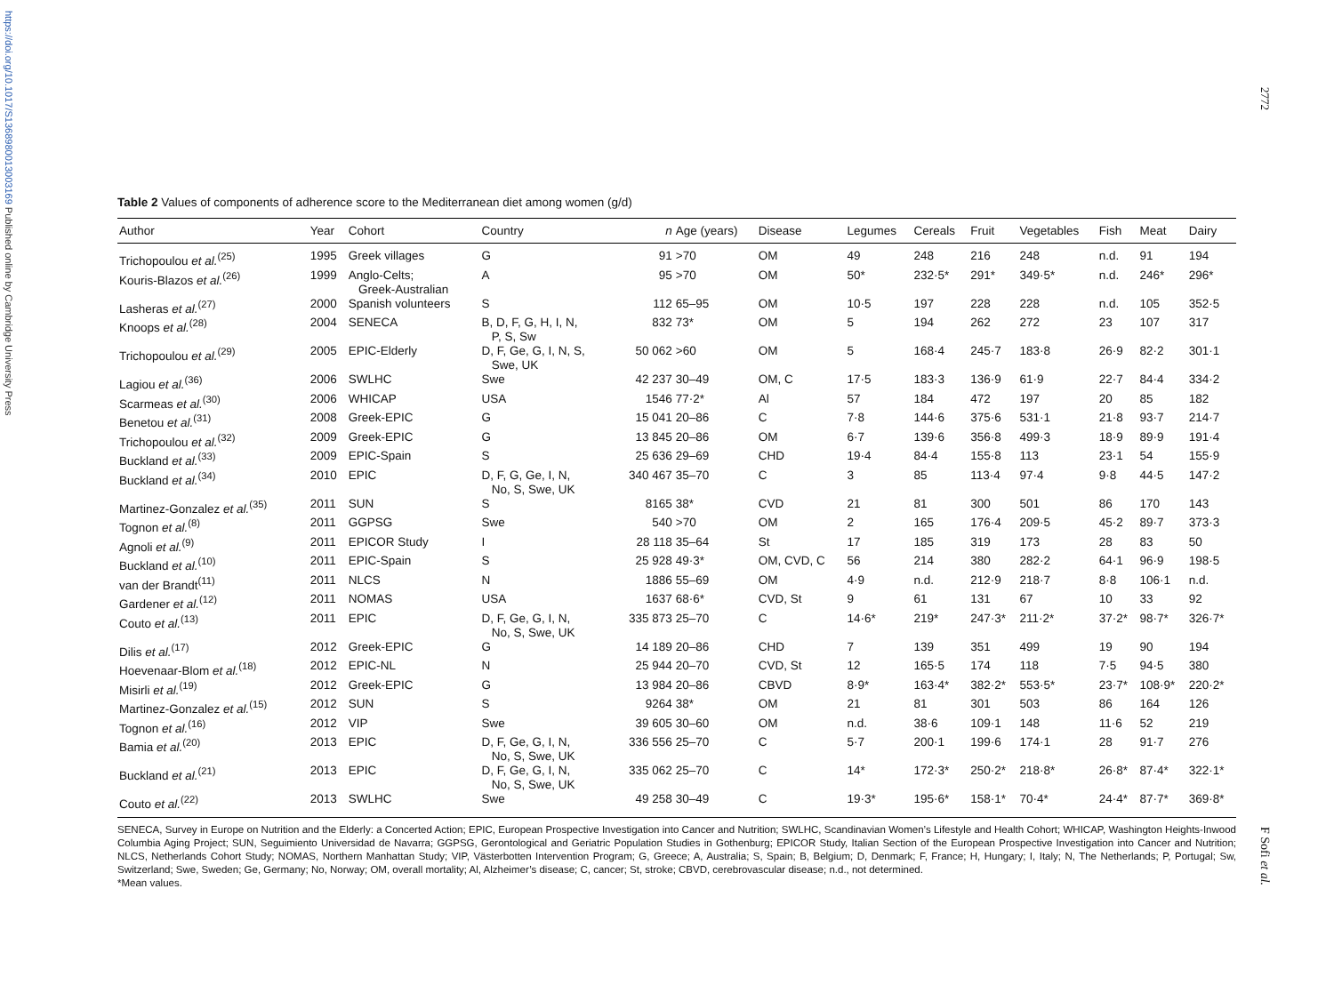https://doi.org/10.1017/S1368980013003169 Published online by Cambridge University Press
2772
Table 2 Values of components of adherence score to the Mediterranean diet among women (g/d)
| Author | Year | Cohort | Country | n | Age (years) | Disease | Legumes | Cereals | Fruit | Vegetables | Fish | Meat | Dairy |
| --- | --- | --- | --- | --- | --- | --- | --- | --- | --- | --- | --- | --- | --- |
| Trichopoulou et al.<sup>(25)</sup> | 1995 | Greek villages | G | 91 | >70 | OM | 49 | 248 | 216 | 248 | n.d. | 91 | 194 |
| Kouris-Blazos et al.<sup>(26)</sup> | 1999 | Anglo-Celts; Greek-Australian | A | 95 | >70 | OM | 50* | 232·5* | 291* | 349·5* | n.d. | 246* | 296* |
| Lasheras et al.<sup>(27)</sup> | 2000 | Spanish volunteers | S | 112 | 65–95 | OM | 10·5 | 197 | 228 | 228 | n.d. | 105 | 352·5 |
| Knoops et al.<sup>(28)</sup> | 2004 | SENECA | B, D, F, G, H, I, N, P, S, Sw | 832 | 73* | OM | 5 | 194 | 262 | 272 | 23 | 107 | 317 |
| Trichopoulou et al.<sup>(29)</sup> | 2005 | EPIC-Elderly | D, F, Ge, G, I, N, S, Swe, UK | 50 062 | >60 | OM | 5 | 168·4 | 245·7 | 183·8 | 26·9 | 82·2 | 301·1 |
| Lagiou et al.<sup>(36)</sup> | 2006 | SWLHC | Swe | 42 237 | 30–49 | OM, C | 17·5 | 183·3 | 136·9 | 61·9 | 22·7 | 84·4 | 334·2 |
| Scarmeas et al.<sup>(30)</sup> | 2006 | WHICAP | USA | 1546 | 77·2* | Al | 57 | 184 | 472 | 197 | 20 | 85 | 182 |
| Benetou et al.<sup>(31)</sup> | 2008 | Greek-EPIC | G | 15 041 | 20–86 | C | 7·8 | 144·6 | 375·6 | 531·1 | 21·8 | 93·7 | 214·7 |
| Trichopoulou et al.<sup>(32)</sup> | 2009 | Greek-EPIC | G | 13 845 | 20–86 | OM | 6·7 | 139·6 | 356·8 | 499·3 | 18·9 | 89·9 | 191·4 |
| Buckland et al.<sup>(33)</sup> | 2009 | EPIC-Spain | S | 25 636 | 29–69 | CHD | 19·4 | 84·4 | 155·8 | 113 | 23·1 | 54 | 155·9 |
| Buckland et al.<sup>(34)</sup> | 2010 | EPIC | D, F, G, Ge, I, N, No, S, Swe, UK | 340 467 | 35–70 | C | 3 | 85 | 113·4 | 97·4 | 9·8 | 44·5 | 147·2 |
| Martinez-Gonzalez et al.<sup>(35)</sup> | 2011 | SUN | S | 8165 | 38* | CVD | 21 | 81 | 300 | 501 | 86 | 170 | 143 |
| Tognon et al.<sup>(8)</sup> | 2011 | GGPSG | Swe | 540 | >70 | OM | 2 | 165 | 176·4 | 209·5 | 45·2 | 89·7 | 373·3 |
| Agnoli et al.<sup>(9)</sup> | 2011 | EPICOR Study | I | 28 118 | 35–64 | St | 17 | 185 | 319 | 173 | 28 | 83 | 50 |
| Buckland et al.<sup>(10)</sup> | 2011 | EPIC-Spain | S | 25 928 | 49·3* | OM, CVD, C | 56 | 214 | 380 | 282·2 | 64·1 | 96·9 | 198·5 |
| van der Brandt<sup>(11)</sup> | 2011 | NLCS | N | 1886 | 55–69 | OM | 4·9 | n.d. | 212·9 | 218·7 | 8·8 | 106·1 | n.d. |
| Gardener et al.<sup>(12)</sup> | 2011 | NOMAS | USA | 1637 | 68·6* | CVD, St | 9 | 61 | 131 | 67 | 10 | 33 | 92 |
| Couto et al.<sup>(13)</sup> | 2011 | EPIC | D, F, Ge, G, I, N, No, S, Swe, UK | 335 873 | 25–70 | C | 14·6* | 219* | 247·3* | 211·2* | 37·2* | 98·7* | 326·7* |
| Dilis et al.<sup>(17)</sup> | 2012 | Greek-EPIC | G | 14 189 | 20–86 | CHD | 7 | 139 | 351 | 499 | 19 | 90 | 194 |
| Hoevenaar-Blom et al.<sup>(18)</sup> | 2012 | EPIC-NL | N | 25 944 | 20–70 | CVD, St | 12 | 165·5 | 174 | 118 | 7·5 | 94·5 | 380 |
| Misirli et al.<sup>(19)</sup> | 2012 | Greek-EPIC | G | 13 984 | 20–86 | CBVD | 8·9* | 163·4* | 382·2* | 553·5* | 23·7* | 108·9* | 220·2* |
| Martinez-Gonzalez et al.<sup>(15)</sup> | 2012 | SUN | S | 9264 | 38* | OM | 21 | 81 | 301 | 503 | 86 | 164 | 126 |
| Tognon et al.<sup>(16)</sup> | 2012 | VIP | Swe | 39 605 | 30–60 | OM | n.d. | 38·6 | 109·1 | 148 | 11·6 | 52 | 219 |
| Bamia et al.<sup>(20)</sup> | 2013 | EPIC | D, F, Ge, G, I, N, No, S, Swe, UK | 336 556 | 25–70 | C | 5·7 | 200·1 | 199·6 | 174·1 | 28 | 91·7 | 276 |
| Buckland et al.<sup>(21)</sup> | 2013 | EPIC | D, F, Ge, G, I, N, No, S, Swe, UK | 335 062 | 25–70 | C | 14* | 172·3* | 250·2* | 218·8* | 26·8* | 87·4* | 322·1* |
| Couto et al.<sup>(22)</sup> | 2013 | SWLHC | Swe | 49 258 | 30–49 | C | 19·3* | 195·6* | 158·1* | 70·4* | 24·4* | 87·7* | 369·8* |
SENECA, Survey in Europe on Nutrition and the Elderly: a Concerted Action; EPIC, European Prospective Investigation into Cancer and Nutrition; SWLHC, Scandinavian Women’s Lifestyle and Health Cohort; WHICAP, Washington Heights-Inwood Columbia Aging Project; SUN, Seguimiento Universidad de Navarra; GGPSG, Gerontological and Geriatric Population Studies in Gothenburg; EPICOR Study, Italian Section of the European Prospective Investigation into Cancer and Nutrition; NLCS, Netherlands Cohort Study; NOMAS, Northern Manhattan Study; VIP, Västerbotten Intervention Program; G, Greece; A, Australia; S, Spain; B, Belgium; D, Denmark; F, France; H, Hungary; I, Italy; N, The Netherlands; P, Portugal; Sw, Switzerland; Swe, Sweden; Ge, Germany; No, Norway; OM, overall mortality; Al, Alzheimer’s disease; C, cancer; St, stroke; CBVD, cerebrovascular disease; n.d., not determined.
*Mean values.
F Sofi et al.